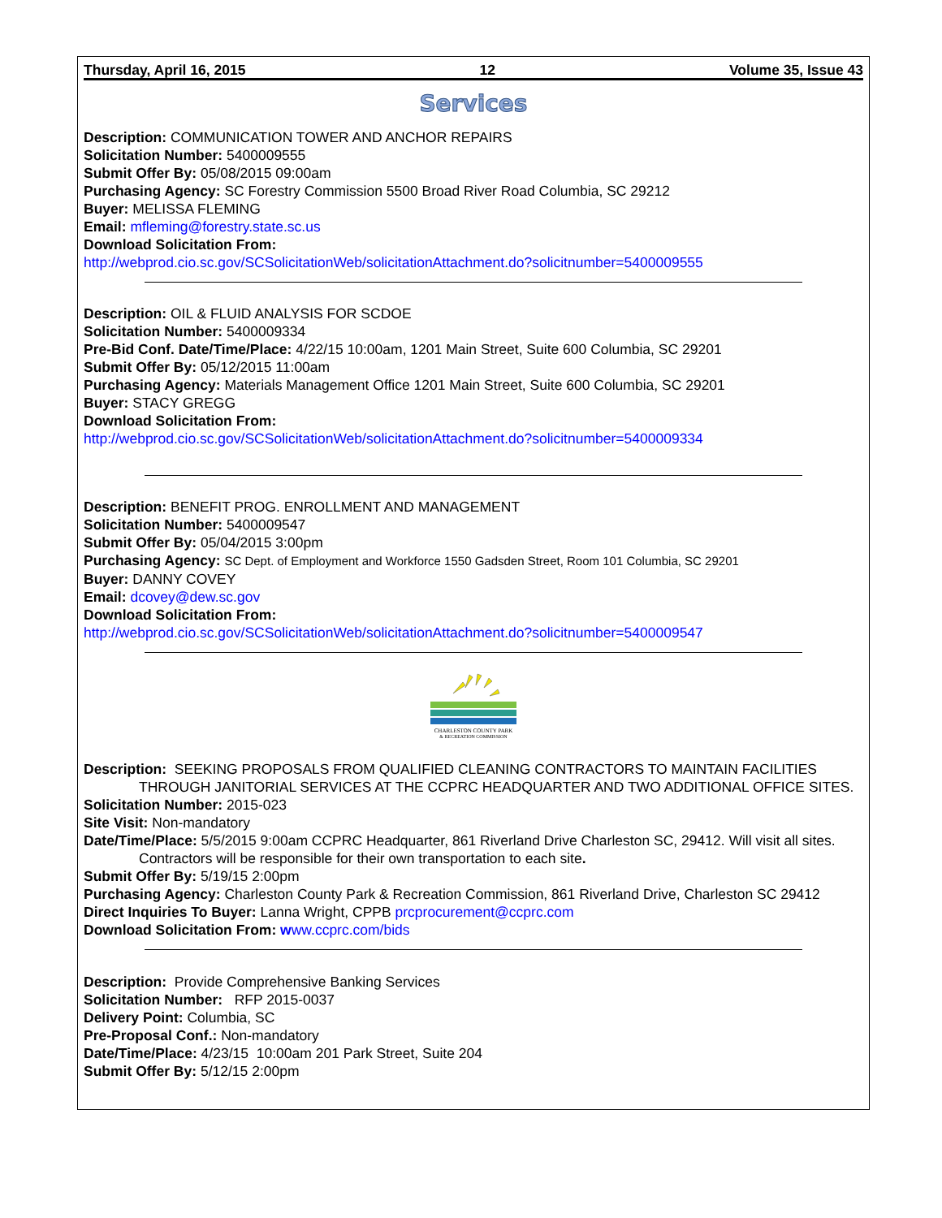Thursday, April 16, 2015 12 Volume 35, Issue 43
Services
Description: COMMUNICATION TOWER AND ANCHOR REPAIRS
Solicitation Number: 5400009555
Submit Offer By: 05/08/2015 09:00am
Purchasing Agency: SC Forestry Commission 5500 Broad River Road Columbia, SC 29212
Buyer: MELISSA FLEMING
Email: mfleming@forestry.state.sc.us
Download Solicitation From:
http://webprod.cio.sc.gov/SCSolicitationWeb/solicitationAttachment.do?solicitnumber=5400009555
Description: OIL & FLUID ANALYSIS FOR SCDOE
Solicitation Number: 5400009334
Pre-Bid Conf. Date/Time/Place: 4/22/15 10:00am, 1201 Main Street, Suite 600 Columbia, SC 29201
Submit Offer By: 05/12/2015 11:00am
Purchasing Agency: Materials Management Office 1201 Main Street, Suite 600 Columbia, SC 29201
Buyer: STACY GREGG
Download Solicitation From:
http://webprod.cio.sc.gov/SCSolicitationWeb/solicitationAttachment.do?solicitnumber=5400009334
Description: BENEFIT PROG. ENROLLMENT AND MANAGEMENT
Solicitation Number: 5400009547
Submit Offer By: 05/04/2015 3:00pm
Purchasing Agency: SC Dept. of Employment and Workforce 1550 Gadsden Street, Room 101 Columbia, SC 29201
Buyer: DANNY COVEY
Email: dcovey@dew.sc.gov
Download Solicitation From:
http://webprod.cio.sc.gov/SCSolicitationWeb/solicitationAttachment.do?solicitnumber=5400009547
CHARLESTON COUNTY PARK
& RECREATION COMMISSION
Description: SEEKING PROPOSALS FROM QUALIFIED CLEANING CONTRACTORS TO MAINTAIN FACILITIES THROUGH JANITORIAL SERVICES AT THE CCPRC HEADQUARTER AND TWO ADDITIONAL OFFICE SITES.
Solicitation Number: 2015-023
Site Visit: Non-mandatory
Date/Time/Place: 5/5/2015 9:00am CCPRC Headquarter, 861 Riverland Drive Charleston SC, 29412. Will visit all sites. Contractors will be responsible for their own transportation to each site.
Submit Offer By: 5/19/15 2:00pm
Purchasing Agency: Charleston County Park & Recreation Commission, 861 Riverland Drive, Charleston SC 29412
Direct Inquiries To Buyer: Lanna Wright, CPPB prcprocurement@ccprc.com
Download Solicitation From: www.ccprc.com/bids
Description: Provide Comprehensive Banking Services
Solicitation Number: RFP 2015-0037
Delivery Point: Columbia, SC
Pre-Proposal Conf.: Non-mandatory
Date/Time/Place: 4/23/15 10:00am 201 Park Street, Suite 204
Submit Offer By: 5/12/15 2:00pm